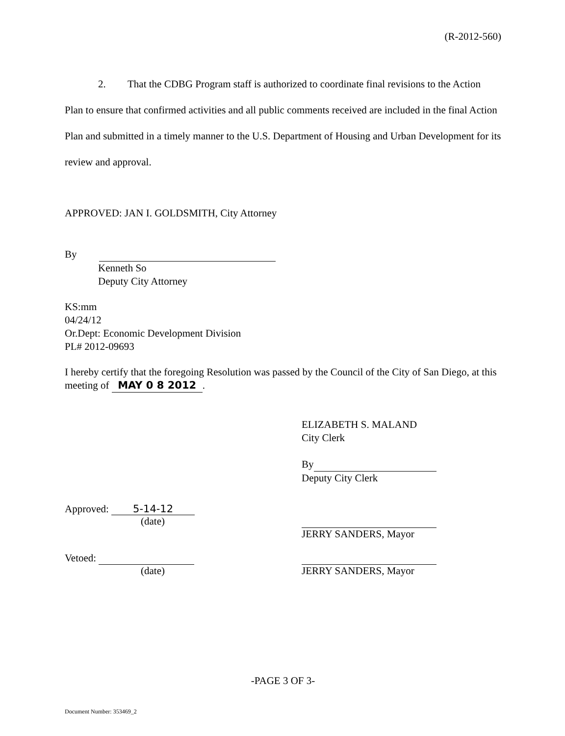(R-2012-560)
2. That the CDBG Program staff is authorized to coordinate final revisions to the Action Plan to ensure that confirmed activities and all public comments received are included in the final Action Plan and submitted in a timely manner to the U.S. Department of Housing and Urban Development for its review and approval.
APPROVED: JAN I. GOLDSMITH, City Attorney
By
Kenneth So
Deputy City Attorney
KS:mm
04/24/12
Or.Dept: Economic Development Division
PL# 2012-09693
I hereby certify that the foregoing Resolution was passed by the Council of the City of San Diego, at this meeting of MAY 0 8 2012.
ELIZABETH S. MALAND
City Clerk
By
Deputy City Clerk
Approved: 5-14-12
(date)
JERRY SANDERS, Mayor
Vetoed:
(date)
JERRY SANDERS, Mayor
-PAGE 3 OF 3-
Document Number: 353469_2